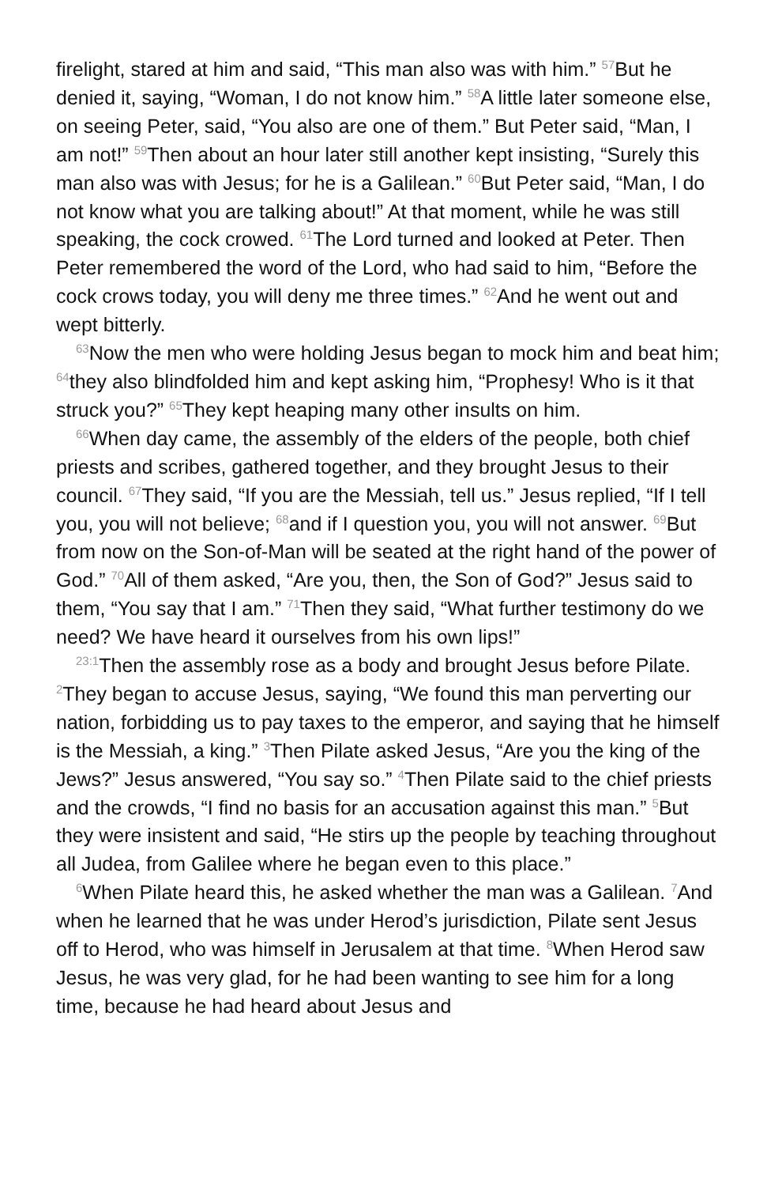firelight, stared at him and said, “This man also was with him.” <sup>57</sup>But he denied it, saying, “Woman, I do not know him.” <sup>58</sup>A little later someone else, on seeing Peter, said, “You also are one of them.” But Peter said, “Man, I am not!” <sup>59</sup>Then about an hour later still another kept insisting, “Surely this man also was with Jesus; for he is a Galilean.” <sup>60</sup>But Peter said, “Man, I do not know what you are talking about!” At that moment, while he was still speaking, the cock crowed. <sup>61</sup>The Lord turned and looked at Peter. Then Peter remembered the word of the Lord, who had said to him, “Before the cock crows today, you will deny me three times.” <sup>62</sup>And he went out and wept bitterly.
<sup>63</sup> Now the men who were holding Jesus began to mock him and beat him; <sup>64</sup>they also blindfolded him and kept asking him, “Prophesy! Who is it that struck you?” <sup>65</sup>They kept heaping many other insults on him.
<sup>66</sup> When day came, the assembly of the elders of the people, both chief priests and scribes, gathered together, and they brought Jesus to their council. <sup>67</sup>They said, “If you are the Messiah, tell us.” Jesus replied, “If I tell you, you will not believe; <sup>68</sup>and if I question you, you will not answer. <sup>69</sup>But from now on the Son-of-Man will be seated at the right hand of the power of God.” <sup>70</sup>All of them asked, “Are you, then, the Son of God?” Jesus said to them, “You say that I am.” <sup>71</sup>Then they said, “What further testimony do we need? We have heard it ourselves from his own lips!”
<sup>23:1</sup>Then the assembly rose as a body and brought Jesus before Pilate. <sup>2</sup>They began to accuse Jesus, saying, “We found this man perverting our nation, forbidding us to pay taxes to the emperor, and saying that he himself is the Messiah, a king.” <sup>3</sup>Then Pilate asked Jesus, “Are you the king of the Jews?” Jesus answered, “You say so.” <sup>4</sup>Then Pilate said to the chief priests and the crowds, “I find no basis for an accusation against this man.” <sup>5</sup>But they were insistent and said, “He stirs up the people by teaching throughout all Judea, from Galilee where he began even to this place.”
<sup>6</sup> When Pilate heard this, he asked whether the man was a Galilean. <sup>7</sup>And when he learned that he was under Herod’s jurisdiction, Pilate sent Jesus off to Herod, who was himself in Jerusalem at that time. <sup>8</sup>When Herod saw Jesus, he was very glad, for he had been wanting to see him for a long time, because he had heard about Jesus and